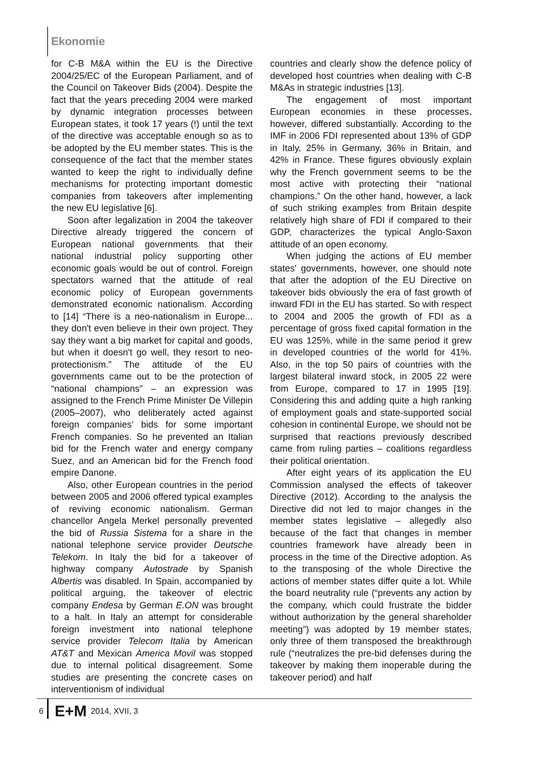Ekonomie
for C-B M&A within the EU is the Directive 2004/25/EC of the European Parliament, and of the Council on Takeover Bids (2004). Despite the fact that the years preceding 2004 were marked by dynamic integration processes between European states, it took 17 years (!) until the text of the directive was acceptable enough so as to be adopted by the EU member states. This is the consequence of the fact that the member states wanted to keep the right to individually define mechanisms for protecting important domestic companies from takeovers after implementing the new EU legislative [6].
Soon after legalization in 2004 the takeover Directive already triggered the concern of European national governments that their national industrial policy supporting other economic goals would be out of control. Foreign spectators warned that the attitude of real economic policy of European governments demonstrated economic nationalism. According to [14] “There is a neo-nationalism in Europe... they don't even believe in their own project. They say they want a big market for capital and goods, but when it doesn't go well, they resort to neo-protectionism.” The attitude of the EU governments came out to be the protection of “national champions” – an expression was assigned to the French Prime Minister De Villepin (2005–2007), who deliberately acted against foreign companies' bids for some important French companies. So he prevented an Italian bid for the French water and energy company Suez, and an American bid for the French food empire Danone.
Also, other European countries in the period between 2005 and 2006 offered typical examples of reviving economic nationalism. German chancellor Angela Merkel personally prevented the bid of Russia Sistema for a share in the national telephone service provider Deutsche Telekom. In Italy the bid for a takeover of highway company Autostrade by Spanish Albertis was disabled. In Spain, accompanied by political arguing, the takeover of electric company Endesa by German E.ON was brought to a halt. In Italy an attempt for considerable foreign investment into national telephone service provider Telecom Italia by American AT&T and Mexican America Movil was stopped due to internal political disagreement. Some studies are presenting the concrete cases on interventionism of individual
countries and clearly show the defence policy of developed host countries when dealing with C-B M&As in strategic industries [13].
The engagement of most important European economies in these processes, however, differed substantially. According to the IMF in 2006 FDI represented about 13% of GDP in Italy, 25% in Germany, 36% in Britain, and 42% in France. These figures obviously explain why the French government seems to be the most active with protecting their “national champions.” On the other hand, however, a lack of such striking examples from Britain despite relatively high share of FDI if compared to their GDP, characterizes the typical Anglo-Saxon attitude of an open economy.
When judging the actions of EU member states' governments, however, one should note that after the adoption of the EU Directive on takeover bids obviously the era of fast growth of inward FDI in the EU has started. So with respect to 2004 and 2005 the growth of FDI as a percentage of gross fixed capital formation in the EU was 125%, while in the same period it grew in developed countries of the world for 41%. Also, in the top 50 pairs of countries with the largest bilateral inward stock, in 2005 22 were from Europe, compared to 17 in 1995 [19]. Considering this and adding quite a high ranking of employment goals and state-supported social cohesion in continental Europe, we should not be surprised that reactions previously described came from ruling parties – coalitions regardless their political orientation.
After eight years of its application the EU Commission analysed the effects of takeover Directive (2012). According to the analysis the Directive did not led to major changes in the member states legislative – allegedly also because of the fact that changes in member countries framework have already been in process in the time of the Directive adoption. As to the transposing of the whole Directive the actions of member states differ quite a lot. While the board neutrality rule (“prevents any action by the company, which could frustrate the bidder without authorization by the general shareholder meeting”) was adopted by 19 member states, only three of them transposed the breakthrough rule (“neutralizes the pre-bid defenses during the takeover by making them inoperable during the takeover period) and half
6 E+M 2014, XVII, 3